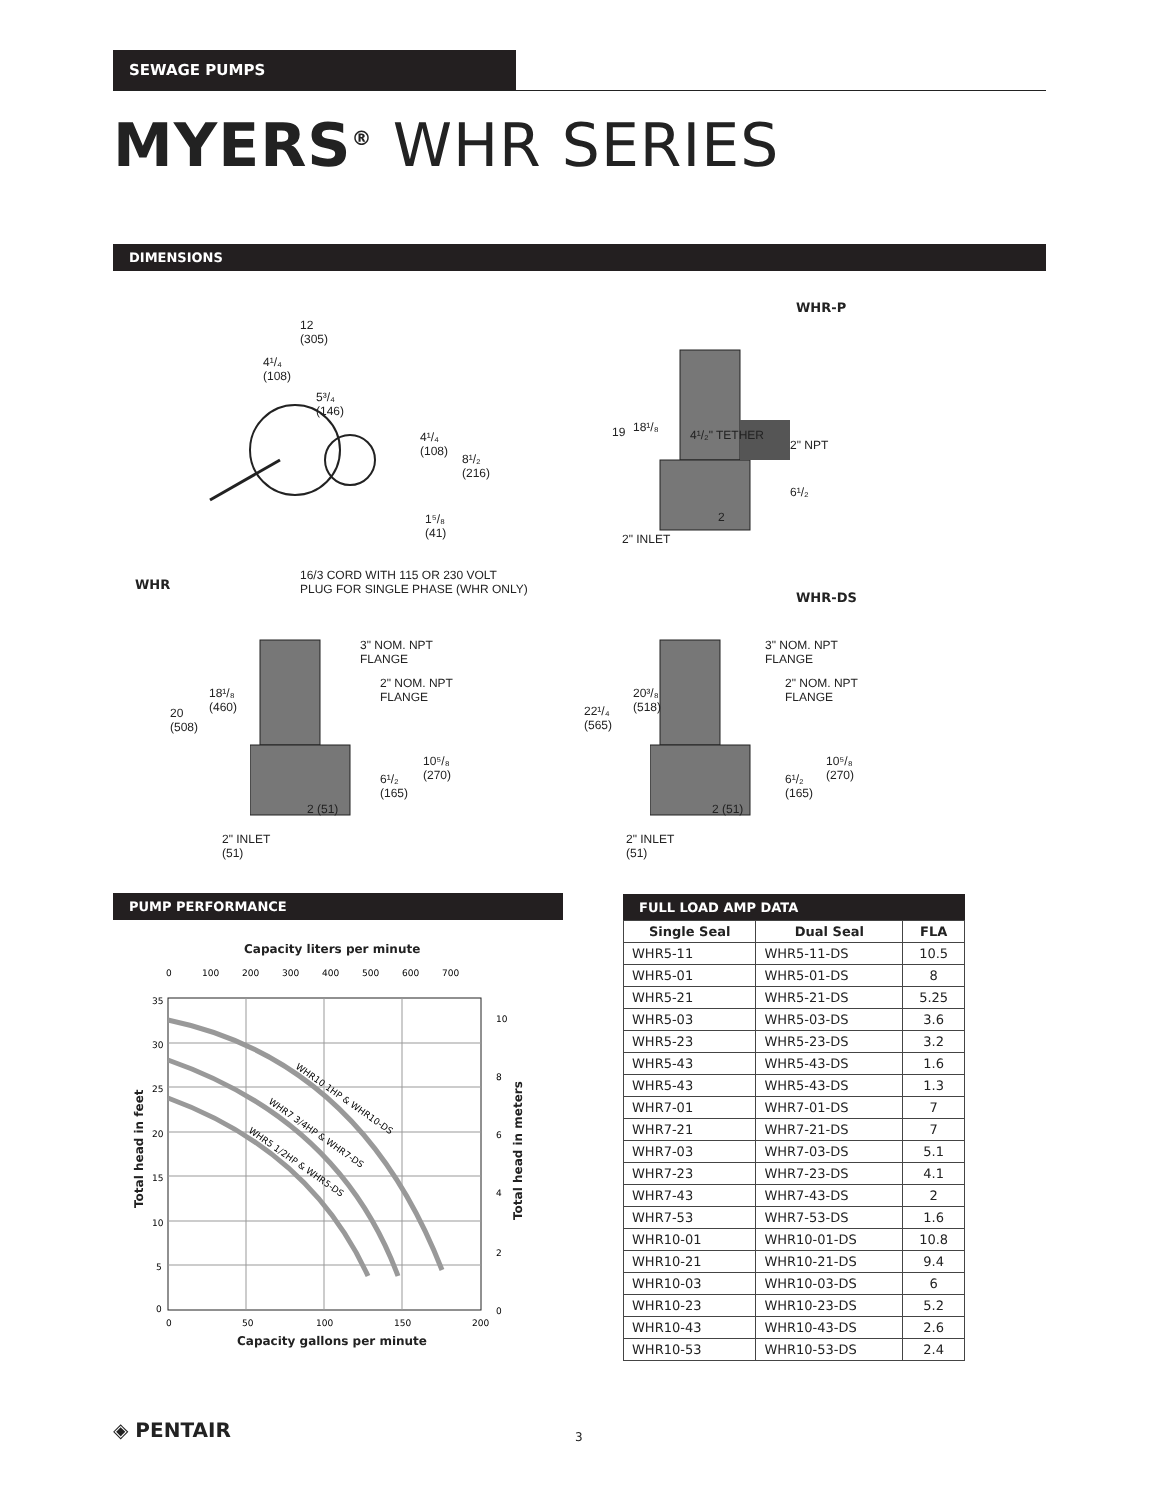SEWAGE PUMPS
MYERS<sup>®</sup> WHR SERIES
DIMENSIONS
12
(305)
4¹/₄
(108)
5³/₄
(146)
4¹/₄
(108)
8¹/₂
(216)
1⁵/₈
(41)
WHR-P
19 18¹/₈
4¹/₂" TETHER
2" NPT
6¹/₂
2
2" INLET
WHR
16/3 CORD WITH 115 OR 230 VOLT
PLUG FOR SINGLE PHASE (WHR ONLY)
3" NOM. NPT
FLANGE
2" NOM. NPT
FLANGE
18¹/₈
(460)
20
(508)
10⁵/₈
(270)
6¹/₂
(165)
2 (51)
2" INLET
(51)
WHR-DS
3" NOM. NPT
FLANGE
2" NOM. NPT
FLANGE
20³/₈
(518)
22¹/₄
(565)
10⁵/₈
(270)
6¹/₂
(165)
2 (51)
2" INLET
(51)
PUMP PERFORMANCE
Capacity liters per minute
0
100
200
300
400
500
600
700
35
30
25
20
15
10
5
0
10
8
6
4
2
0
0
50
100
150
200
WHR10 1HP & WHR10-DS
WHR7 3/4HP & WHR7-DS
WHR5 1/2HP & WHR5-DS
Capacity gallons per minute
Total head in feet
Total head in meters
FULL LOAD AMP DATA
| Single Seal | Dual Seal | FLA |
| --- | --- | --- |
| WHR5-11 | WHR5-11-DS | 10.5 |
| WHR5-01 | WHR5-01-DS | 8 |
| WHR5-21 | WHR5-21-DS | 5.25 |
| WHR5-03 | WHR5-03-DS | 3.6 |
| WHR5-23 | WHR5-23-DS | 3.2 |
| WHR5-43 | WHR5-43-DS | 1.6 |
| WHR5-43 | WHR5-43-DS | 1.3 |
| WHR7-01 | WHR7-01-DS | 7 |
| WHR7-21 | WHR7-21-DS | 7 |
| WHR7-03 | WHR7-03-DS | 5.1 |
| WHR7-23 | WHR7-23-DS | 4.1 |
| WHR7-43 | WHR7-43-DS | 2 |
| WHR7-53 | WHR7-53-DS | 1.6 |
| WHR10-01 | WHR10-01-DS | 10.8 |
| WHR10-21 | WHR10-21-DS | 9.4 |
| WHR10-03 | WHR10-03-DS | 6 |
| WHR10-23 | WHR10-23-DS | 5.2 |
| WHR10-43 | WHR10-43-DS | 2.6 |
| WHR10-53 | WHR10-53-DS | 2.4 |
◈ PENTAIR 3